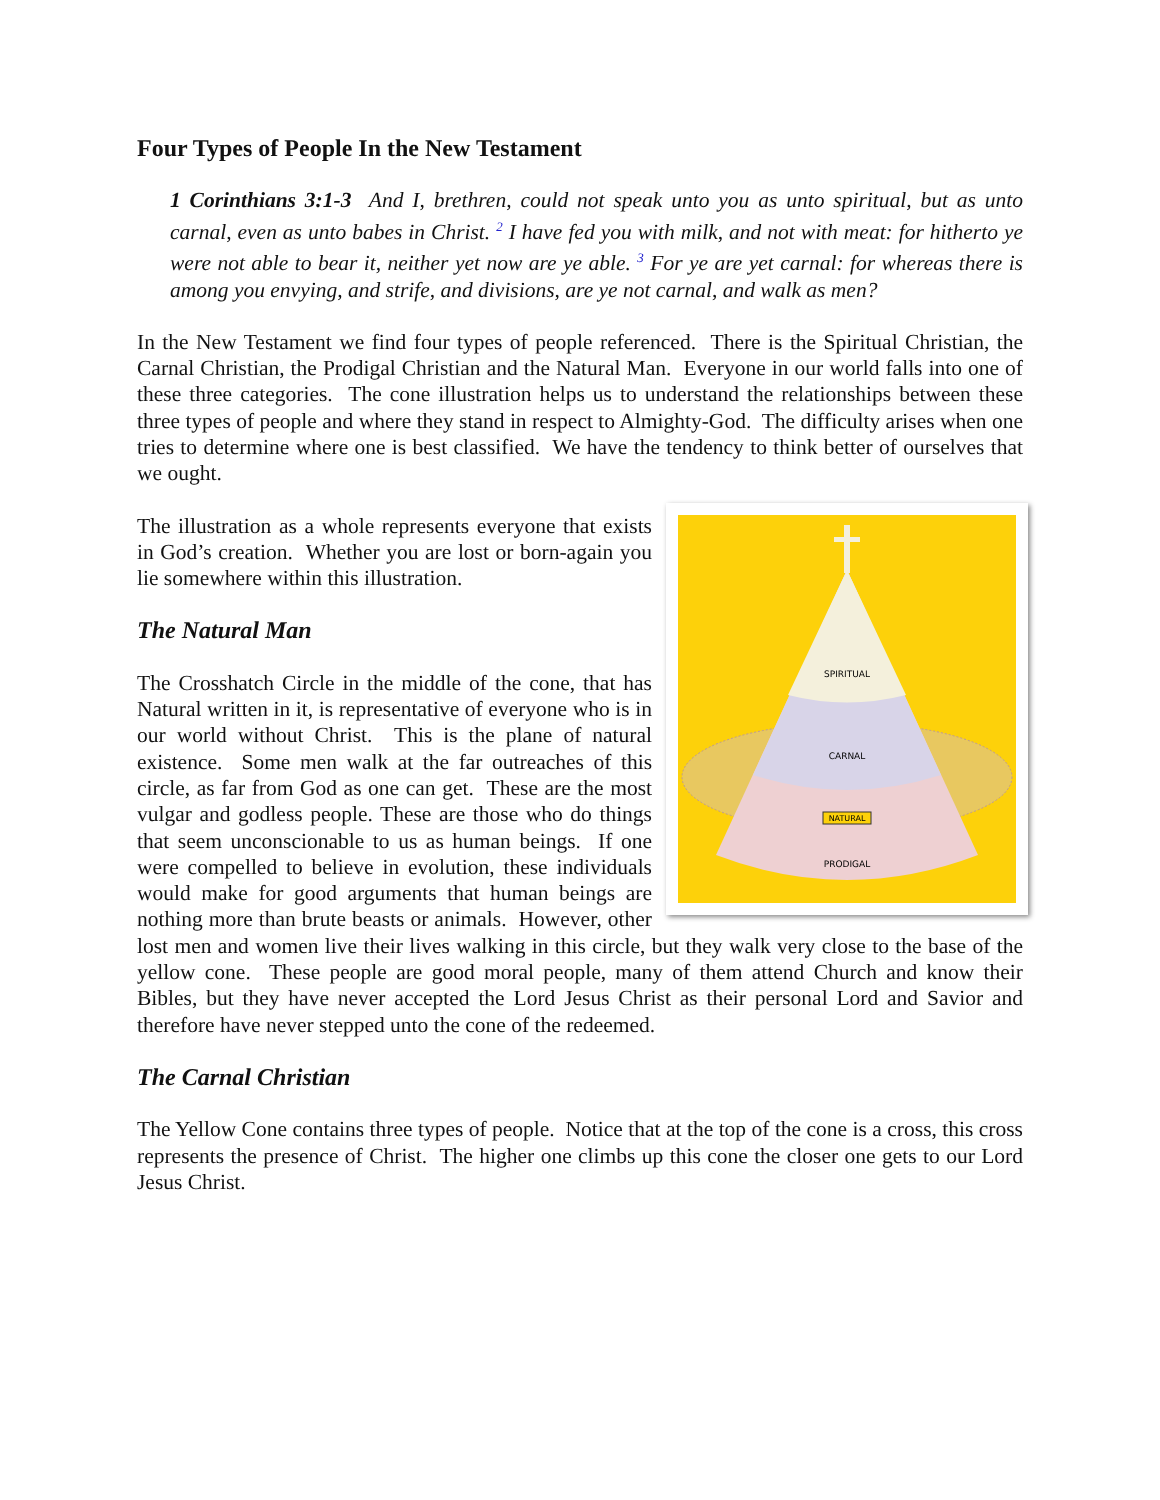Four Types of People In the New Testament
1 Corinthians 3:1-3 And I, brethren, could not speak unto you as unto spiritual, but as unto carnal, even as unto babes in Christ. <sup>2</sup> I have fed you with milk, and not with meat: for hitherto ye were not able to bear it, neither yet now are ye able. <sup>3</sup> For ye are yet carnal: for whereas there is among you envying, and strife, and divisions, are ye not carnal, and walk as men?
In the New Testament we find four types of people referenced. There is the Spiritual Christian, the Carnal Christian, the Prodigal Christian and the Natural Man. Everyone in our world falls into one of these three categories. The cone illustration helps us to understand the relationships between these three types of people and where they stand in respect to Almighty-God. The difficulty arises when one tries to determine where one is best classified. We have the tendency to think better of ourselves that we ought.
SPIRITUAL
CARNAL
NATURAL
PRODIGAL
The illustration as a whole represents everyone that exists in God’s creation. Whether you are lost or born-again you lie somewhere within this illustration.
The Natural Man
The Crosshatch Circle in the middle of the cone, that has Natural written in it, is representative of everyone who is in our world without Christ. This is the plane of natural existence. Some men walk at the far outreaches of this circle, as far from God as one can get. These are the most vulgar and godless people. These are those who do things that seem unconscionable to us as human beings. If one were compelled to believe in evolution, these individuals would make for good arguments that human beings are nothing more than brute beasts or animals. However, other lost men and women live their lives walking in this circle, but they walk very close to the base of the yellow cone. These people are good moral people, many of them attend Church and know their Bibles, but they have never accepted the Lord Jesus Christ as their personal Lord and Savior and therefore have never stepped unto the cone of the redeemed.
The Carnal Christian
The Yellow Cone contains three types of people. Notice that at the top of the cone is a cross, this cross represents the presence of Christ. The higher one climbs up this cone the closer one gets to our Lord Jesus Christ.